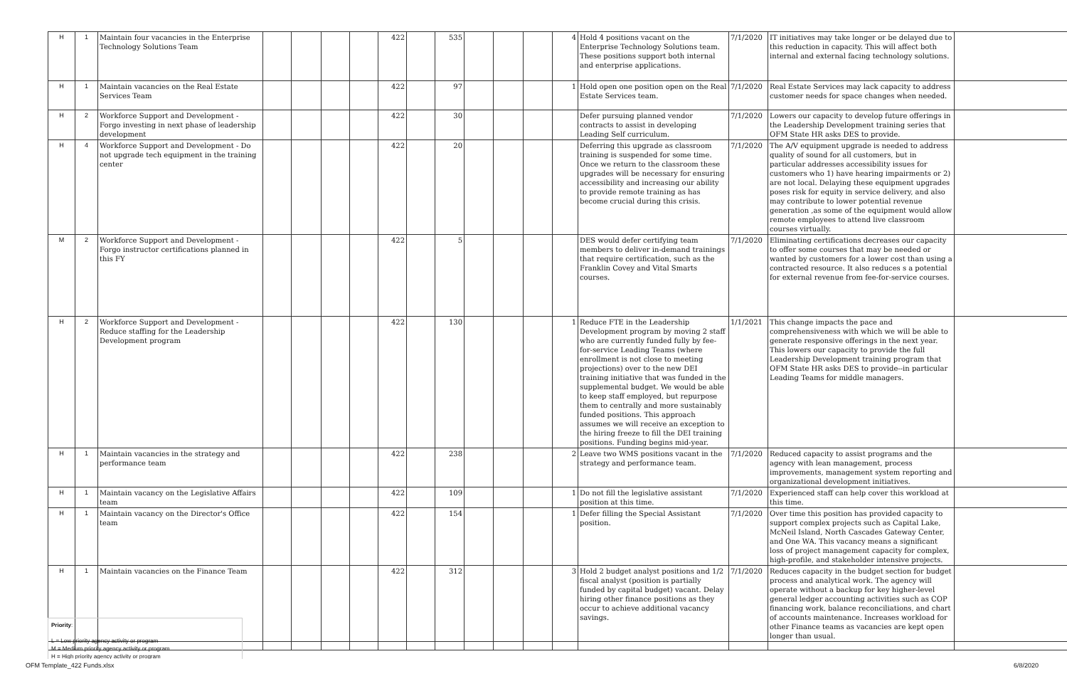| H | 1 | Maintain four vacancies in the Enterprise Technology Solutions Team | | | | | 422 | | 535 | | | | 4 | Hold 4 positions vacant on the Enterprise Technology Solutions team. These positions support both internal and enterprise applications. | 7/1/2020 | IT initiatives may take longer or be delayed due to this reduction in capacity. This will affect both internal and external facing technology solutions. | |
| H | 1 | Maintain vacancies on the Real Estate Services Team | | | | | 422 | | 97 | | | | 1 | Hold open one position open on the Real Estate Services team. | 7/1/2020 | Real Estate Services may lack capacity to address customer needs for space changes when needed. | |
| H | 2 | Workforce Support and Development - Forgo investing in next phase of leadership development | | | | | 422 | | 30 | | | | | Defer pursuing planned vendor contracts to assist in developing Leading Self curriculum. | 7/1/2020 | Lowers our capacity to develop future offerings in the Leadership Development training series that OFM State HR asks DES to provide. | |
| H | 4 | Workforce Support and Development - Do not upgrade tech equipment in the training center | | | | | 422 | | 20 | | | | | Deferring this upgrade as classroom training is suspended for some time. Once we return to the classroom these upgrades will be necessary for ensuring accessibility and increasing our ability to provide remote training as has become crucial during this crisis. | 7/1/2020 | The A/V equipment upgrade is needed to address quality of sound for all customers, but in particular addresses accessibility issues for customers who 1) have hearing impairments or 2) are not local. Delaying these equipment upgrades poses risk for equity in service delivery, and also may contribute to lower potential revenue generation ,as some of the equipment would allow remote employees to attend live classroom courses virtually. | |
| M | 2 | Workforce Support and Development - Forgo instructor certifications planned in this FY | | | | | 422 | | 5 | | | | | DES would defer certifying team members to deliver in-demand trainings that require certification, such as the Franklin Covey and Vital Smarts courses. | 7/1/2020 | Eliminating certifications decreases our capacity to offer some courses that may be needed or wanted by customers for a lower cost than using a contracted resource. It also reduces s a potential for external revenue from fee-for-service courses. | |
| H | 2 | Workforce Support and Development - Reduce staffing for the Leadership Development program | | | | | 422 | | 130 | | | | 1 | Reduce FTE in the Leadership Development program by moving 2 staff who are currently funded fully by fee-for-service Leading Teams (where enrollment is not close to meeting projections) over to the new DEI training initiative that was funded in the supplemental budget. We would be able to keep staff employed, but repurpose them to centrally and more sustainably funded positions. This approach assumes we will receive an exception to the hiring freeze to fill the DEI training positions. Funding begins mid-year. | 1/1/2021 | This change impacts the pace and comprehensiveness with which we will be able to generate responsive offerings in the next year. This lowers our capacity to provide the full Leadership Development training program that OFM State HR asks DES to provide--in particular Leading Teams for middle managers. | |
| H | 1 | Maintain vacancies in the strategy and performance team | | | | | 422 | | 238 | | | | 2 | Leave two WMS positions vacant in the strategy and performance team. | 7/1/2020 | Reduced capacity to assist programs and the agency with lean management, process improvements, management system reporting and organizational development initiatives. | |
| H | 1 | Maintain vacancy on the Legislative Affairs team | | | | | 422 | | 109 | | | | 1 | Do not fill the legislative assistant position at this time. | 7/1/2020 | Experienced staff can help cover this workload at this time. | |
| H | 1 | Maintain vacancy on the Director's Office team | | | | | 422 | | 154 | | | | 1 | Defer filling the Special Assistant position. | 7/1/2020 | Over time this position has provided capacity to support complex projects such as Capital Lake, McNeil Island, North Cascades Gateway Center, and One WA. This vacancy means a significant loss of project management capacity for complex, high-profile, and stakeholder intensive projects. | |
| H | 1 | Maintain vacancies on the Finance Team | | | | | 422 | | 312 | | | | 3 | Hold 2 budget analyst positions and 1/2 fiscal analyst (position is partially funded by capital budget) vacant. Delay hiring other finance positions as they occur to achieve additional vacancy savings. | 7/1/2020 | Reduces capacity in the budget section for budget process and analytical work. The agency will operate without a backup for key higher-level general ledger accounting activities such as COP financing work, balance reconciliations, and chart of accounts maintenance. Increases workload for other Finance teams as vacancies are kept open longer than usual. | |
Priority:
L = Low priority agency activity or program
M = Medium priority agency activity or program
H = High priority agency activity or program
OFM Template_422 Funds.xlsx 6/8/2020